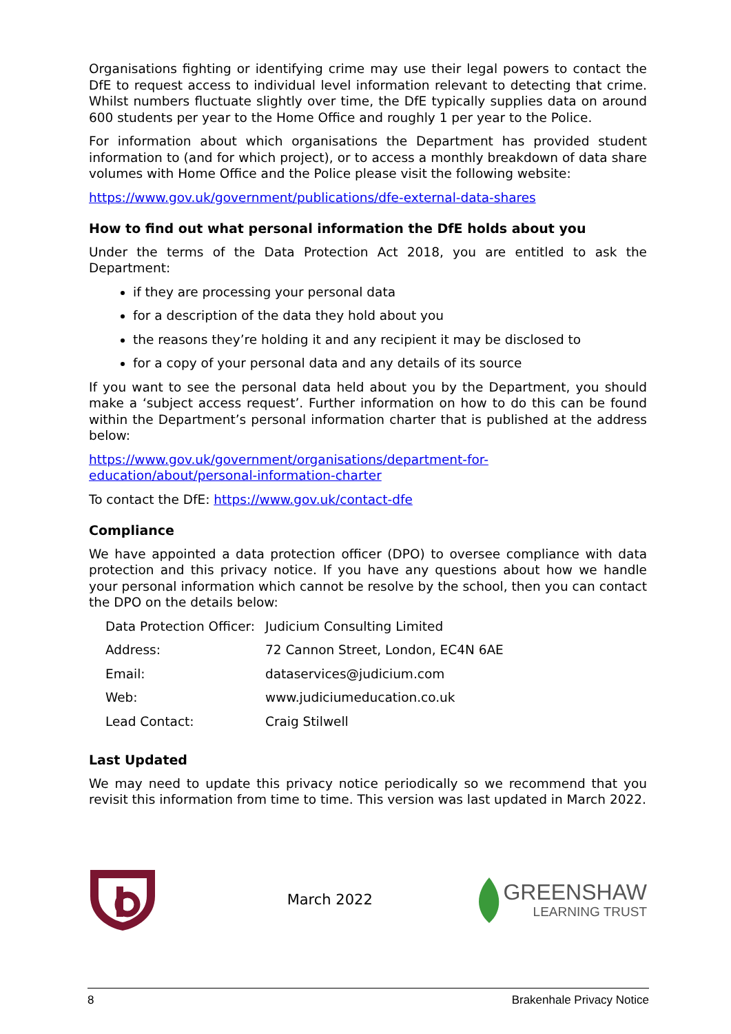Organisations fighting or identifying crime may use their legal powers to contact the DfE to request access to individual level information relevant to detecting that crime. Whilst numbers fluctuate slightly over time, the DfE typically supplies data on around 600 students per year to the Home Office and roughly 1 per year to the Police.
For information about which organisations the Department has provided student information to (and for which project), or to access a monthly breakdown of data share volumes with Home Office and the Police please visit the following website:
https://www.gov.uk/government/publications/dfe-external-data-shares
How to find out what personal information the DfE holds about you
Under the terms of the Data Protection Act 2018, you are entitled to ask the Department:
if they are processing your personal data
for a description of the data they hold about you
the reasons they’re holding it and any recipient it may be disclosed to
for a copy of your personal data and any details of its source
If you want to see the personal data held about you by the Department, you should make a ‘subject access request’. Further information on how to do this can be found within the Department’s personal information charter that is published at the address below:
https://www.gov.uk/government/organisations/department-for-education/about/personal-information-charter
To contact the DfE: https://www.gov.uk/contact-dfe
Compliance
We have appointed a data protection officer (DPO) to oversee compliance with data protection and this privacy notice. If you have any questions about how we handle your personal information which cannot be resolve by the school, then you can contact the DPO on the details below:
| Data Protection Officer: | Judicium Consulting Limited |
| Address: | 72 Cannon Street, London, EC4N 6AE |
| Email: | dataservices@judicium.com |
| Web: | www.judiciumeducation.co.uk |
| Lead Contact: | Craig Stilwell |
Last Updated
We may need to update this privacy notice periodically so we recommend that you revisit this information from time to time. This version was last updated in March 2022.
March 2022
GREENSHAW
LEARNING TRUST
8 Brakenhale Privacy Notice